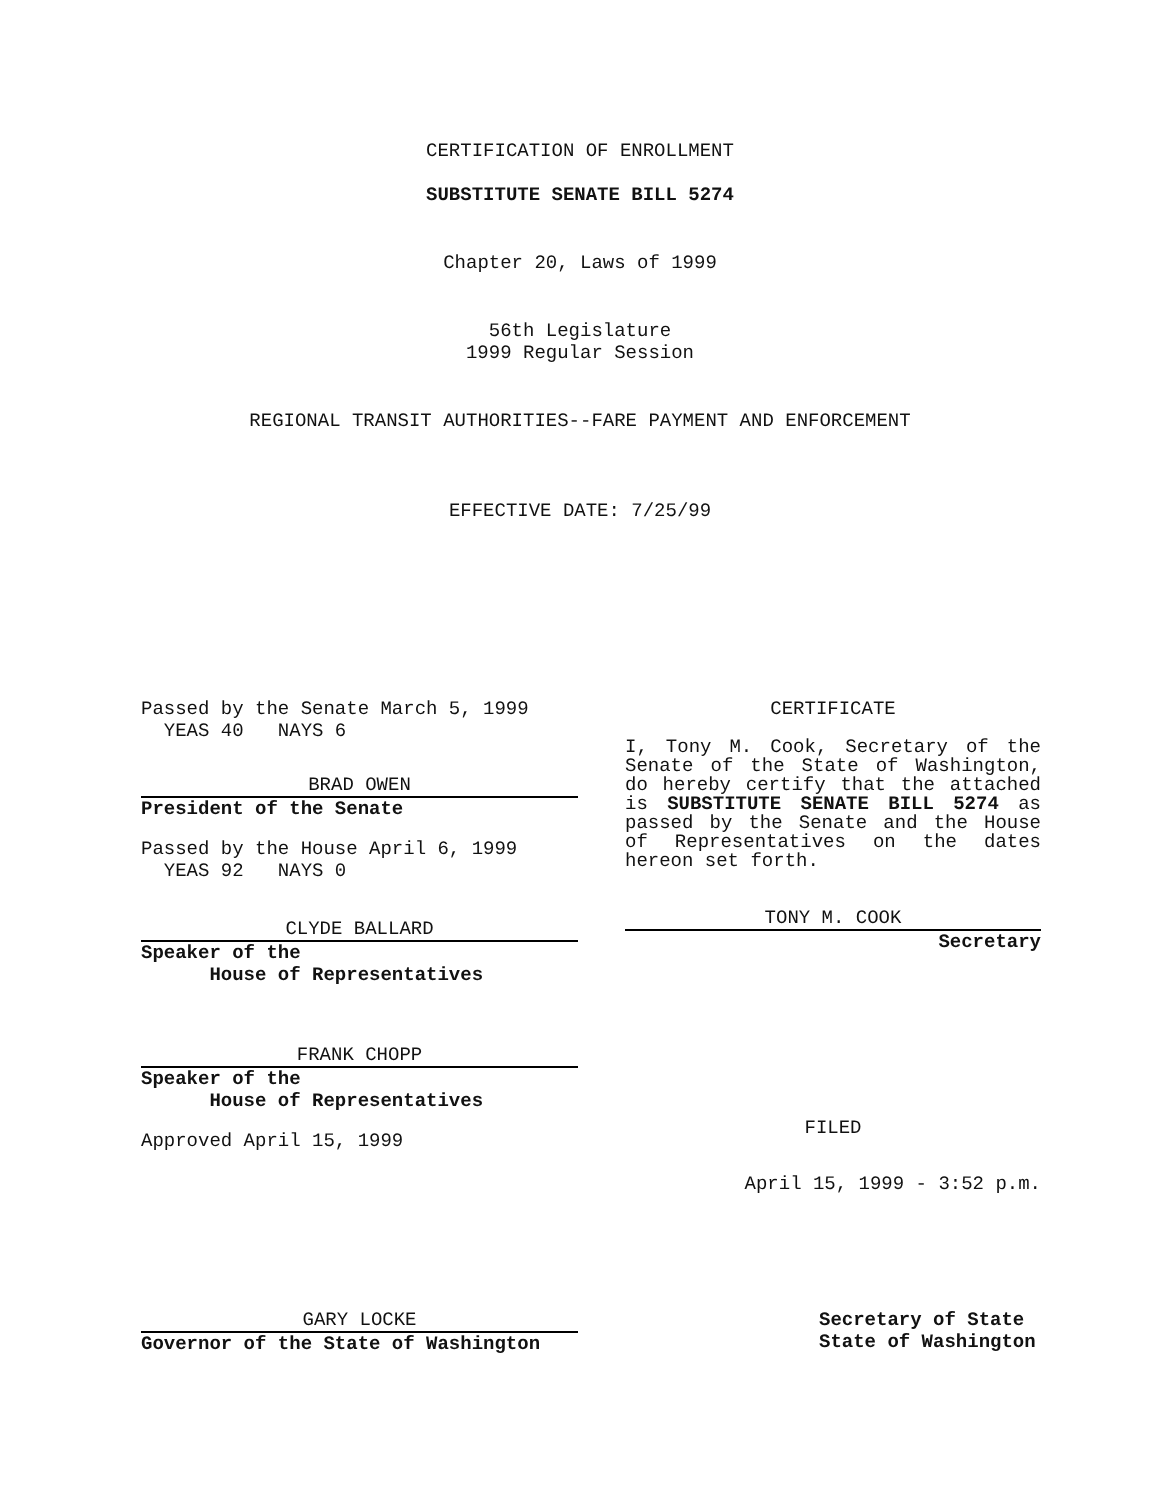CERTIFICATION OF ENROLLMENT
SUBSTITUTE SENATE BILL 5274
Chapter 20, Laws of 1999
56th Legislature
1999 Regular Session
REGIONAL TRANSIT AUTHORITIES--FARE PAYMENT AND ENFORCEMENT
EFFECTIVE DATE: 7/25/99
Passed by the Senate March 5, 1999
YEAS 40 NAYS 6
BRAD OWEN
President of the Senate
Passed by the House April 6, 1999
YEAS 92 NAYS 0
CLYDE BALLARD
Speaker of the
House of Representatives
FRANK CHOPP
Speaker of the
House of Representatives
Approved April 15, 1999
CERTIFICATE
I, Tony M. Cook, Secretary of the Senate of the State of Washington, do hereby certify that the attached is SUBSTITUTE SENATE BILL 5274 as passed by the Senate and the House of Representatives on the dates hereon set forth.
TONY M. COOK
Secretary
FILED
April 15, 1999 - 3:52 p.m.
GARY LOCKE
Governor of the State of Washington
Secretary of State
State of Washington